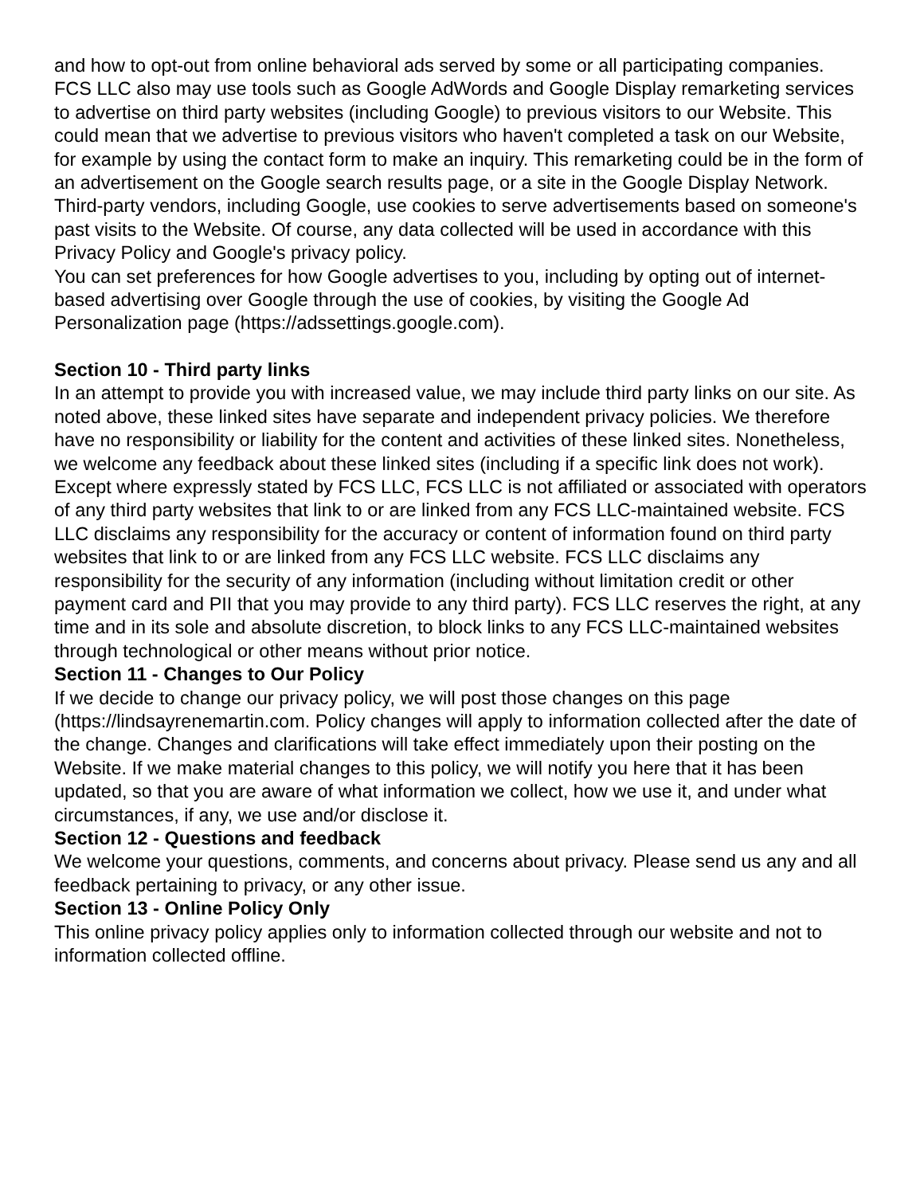and how to opt-out from online behavioral ads served by some or all participating companies.
FCS LLC also may use tools such as Google AdWords and Google Display remarketing services to advertise on third party websites (including Google) to previous visitors to our Website. This could mean that we advertise to previous visitors who haven't completed a task on our Website, for example by using the contact form to make an inquiry. This remarketing could be in the form of an advertisement on the Google search results page, or a site in the Google Display Network. Third-party vendors, including Google, use cookies to serve advertisements based on someone's past visits to the Website. Of course, any data collected will be used in accordance with this Privacy Policy and Google's privacy policy.
You can set preferences for how Google advertises to you, including by opting out of internet-based advertising over Google through the use of cookies, by visiting the Google Ad Personalization page (https://adssettings.google.com).
Section 10 - Third party links
In an attempt to provide you with increased value, we may include third party links on our site. As noted above, these linked sites have separate and independent privacy policies. We therefore have no responsibility or liability for the content and activities of these linked sites. Nonetheless, we welcome any feedback about these linked sites (including if a specific link does not work).
Except where expressly stated by FCS LLC, FCS LLC is not affiliated or associated with operators of any third party websites that link to or are linked from any FCS LLC-maintained website. FCS LLC disclaims any responsibility for the accuracy or content of information found on third party websites that link to or are linked from any FCS LLC website. FCS LLC disclaims any responsibility for the security of any information (including without limitation credit or other payment card and PII that you may provide to any third party). FCS LLC reserves the right, at any time and in its sole and absolute discretion, to block links to any FCS LLC-maintained websites through technological or other means without prior notice.
Section 11 - Changes to Our Policy
If we decide to change our privacy policy, we will post those changes on this page (https://lindsayrenemartin.com. Policy changes will apply to information collected after the date of the change. Changes and clarifications will take effect immediately upon their posting on the Website. If we make material changes to this policy, we will notify you here that it has been updated, so that you are aware of what information we collect, how we use it, and under what circumstances, if any, we use and/or disclose it.
Section 12 - Questions and feedback
We welcome your questions, comments, and concerns about privacy. Please send us any and all feedback pertaining to privacy, or any other issue.
Section 13 - Online Policy Only
This online privacy policy applies only to information collected through our website and not to information collected offline.